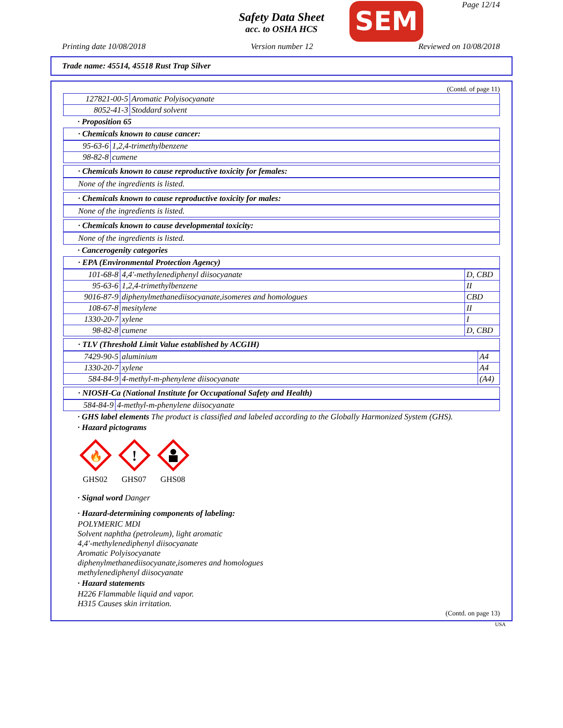Page 12/14
Safety Data Sheet
acc. to OSHA HCS
SEM
Printing date 10/08/2018 Version number 12 Reviewed on 10/08/2018
Trade name: 45514, 45518 Rust Trap Silver
(Contd. of page 11)
| 127821-00-5 | Aromatic Polyisocyanate |
| 8052-41-3 | Stoddard solvent |
· Proposition 65
· Chemicals known to cause cancer:
| 95-63-6 | 1,2,4-trimethylbenzene |
| 98-82-8 | cumene |
· Chemicals known to cause reproductive toxicity for females:
None of the ingredients is listed.
· Chemicals known to cause reproductive toxicity for males:
None of the ingredients is listed.
· Chemicals known to cause developmental toxicity:
None of the ingredients is listed.
· Cancerogenity categories
· EPA (Environmental Protection Agency)
| 101-68-8 | 4,4'-methylenediphenyl diisocyanate | D, CBD |
| 95-63-6 | 1,2,4-trimethylbenzene | II |
| 9016-87-9 | diphenylmethanediisocyanate,isomeres and homologues | CBD |
| 108-67-8 | mesitylene | II |
| 1330-20-7 | xylene | I |
| 98-82-8 | cumene | D, CBD |
· TLV (Threshold Limit Value established by ACGIH)
| 7429-90-5 | aluminium | A4 |
| 1330-20-7 | xylene | A4 |
| 584-84-9 | 4-methyl-m-phenylene diisocyanate | (A4) |
· NIOSH-Ca (National Institute for Occupational Safety and Health)
| 584-84-9 | 4-methyl-m-phenylene diisocyanate |
· GHS label elements The product is classified and labeled according to the Globally Harmonized System (GHS).
· Hazard pictograms
🔥
GHS02
!
GHS07
GHS08
· Signal word Danger
· Hazard-determining components of labeling:
POLYMERIC MDI
Solvent naphtha (petroleum), light aromatic
4,4'-methylenediphenyl diisocyanate
Aromatic Polyisocyanate
diphenylmethanediisocyanate,isomeres and homologues
methylenediphenyl diisocyanate
· Hazard statements
H226 Flammable liquid and vapor.
H315 Causes skin irritation.
(Contd. on page 13)
USA